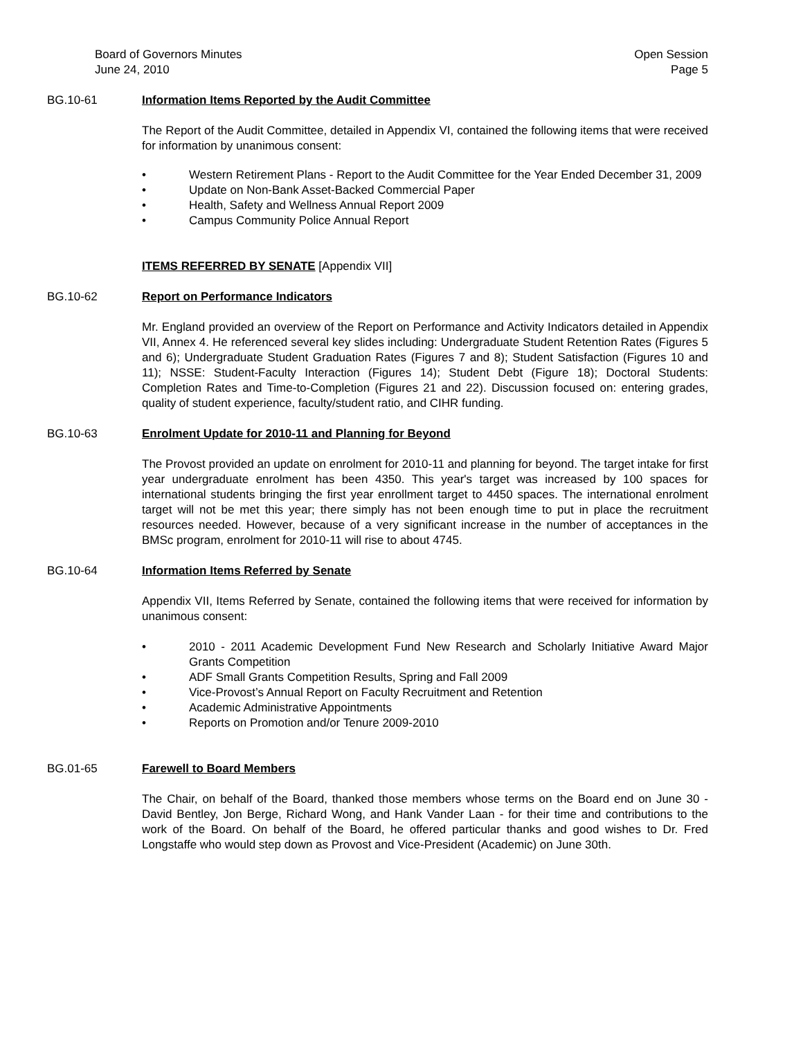Board of Governors Minutes
June 24, 2010
Open Session
Page 5
BG.10-61 Information Items Reported by the Audit Committee
The Report of the Audit Committee, detailed in Appendix VI, contained the following items that were received for information by unanimous consent:
• Western Retirement Plans - Report to the Audit Committee for the Year Ended December 31, 2009
• Update on Non-Bank Asset-Backed Commercial Paper
• Health, Safety and Wellness Annual Report 2009
• Campus Community Police Annual Report
ITEMS REFERRED BY SENATE [Appendix VII]
BG.10-62 Report on Performance Indicators
Mr. England provided an overview of the Report on Performance and Activity Indicators detailed in Appendix VII, Annex 4. He referenced several key slides including: Undergraduate Student Retention Rates (Figures 5 and 6); Undergraduate Student Graduation Rates (Figures 7 and 8); Student Satisfaction (Figures 10 and 11); NSSE: Student-Faculty Interaction (Figures 14); Student Debt (Figure 18); Doctoral Students: Completion Rates and Time-to-Completion (Figures 21 and 22). Discussion focused on: entering grades, quality of student experience, faculty/student ratio, and CIHR funding.
BG.10-63 Enrolment Update for 2010-11 and Planning for Beyond
The Provost provided an update on enrolment for 2010-11 and planning for beyond. The target intake for first year undergraduate enrolment has been 4350. This year's target was increased by 100 spaces for international students bringing the first year enrollment target to 4450 spaces. The international enrolment target will not be met this year; there simply has not been enough time to put in place the recruitment resources needed. However, because of a very significant increase in the number of acceptances in the BMSc program, enrolment for 2010-11 will rise to about 4745.
BG.10-64 Information Items Referred by Senate
Appendix VII, Items Referred by Senate, contained the following items that were received for information by unanimous consent:
• 2010 - 2011 Academic Development Fund New Research and Scholarly Initiative Award Major Grants Competition
• ADF Small Grants Competition Results, Spring and Fall 2009
• Vice-Provost’s Annual Report on Faculty Recruitment and Retention
• Academic Administrative Appointments
• Reports on Promotion and/or Tenure 2009-2010
BG.01-65 Farewell to Board Members
The Chair, on behalf of the Board, thanked those members whose terms on the Board end on June 30 - David Bentley, Jon Berge, Richard Wong, and Hank Vander Laan - for their time and contributions to the work of the Board. On behalf of the Board, he offered particular thanks and good wishes to Dr. Fred Longstaffe who would step down as Provost and Vice-President (Academic) on June 30th.